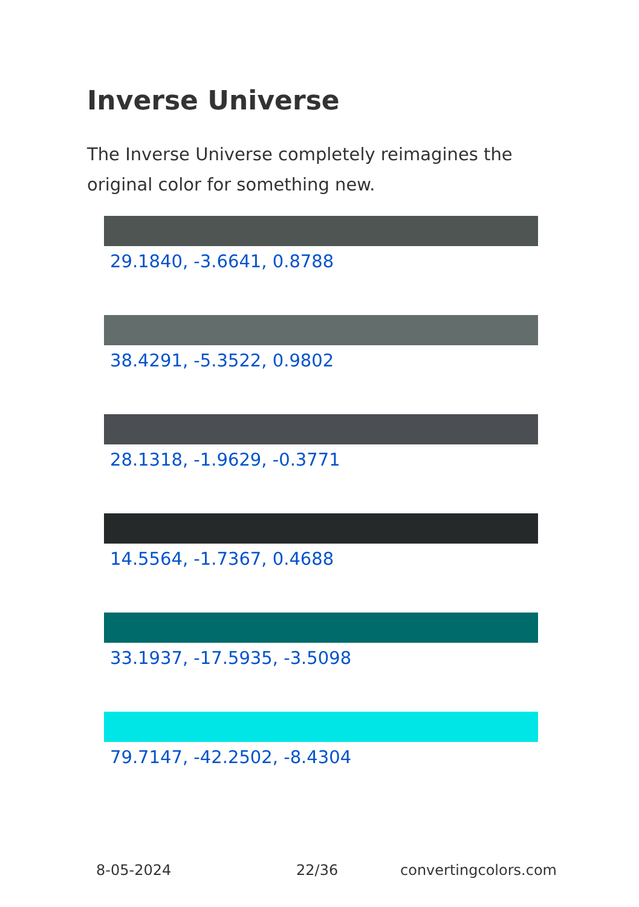Inverse Universe
The Inverse Universe completely reimagines the original color for something new.
29.1840, -3.6641, 0.8788
38.4291, -5.3522, 0.9802
28.1318, -1.9629, -0.3771
14.5564, -1.7367, 0.4688
33.1937, -17.5935, -3.5098
79.7147, -42.2502, -8.4304
8-05-2024 22/36 convertingcolors.com